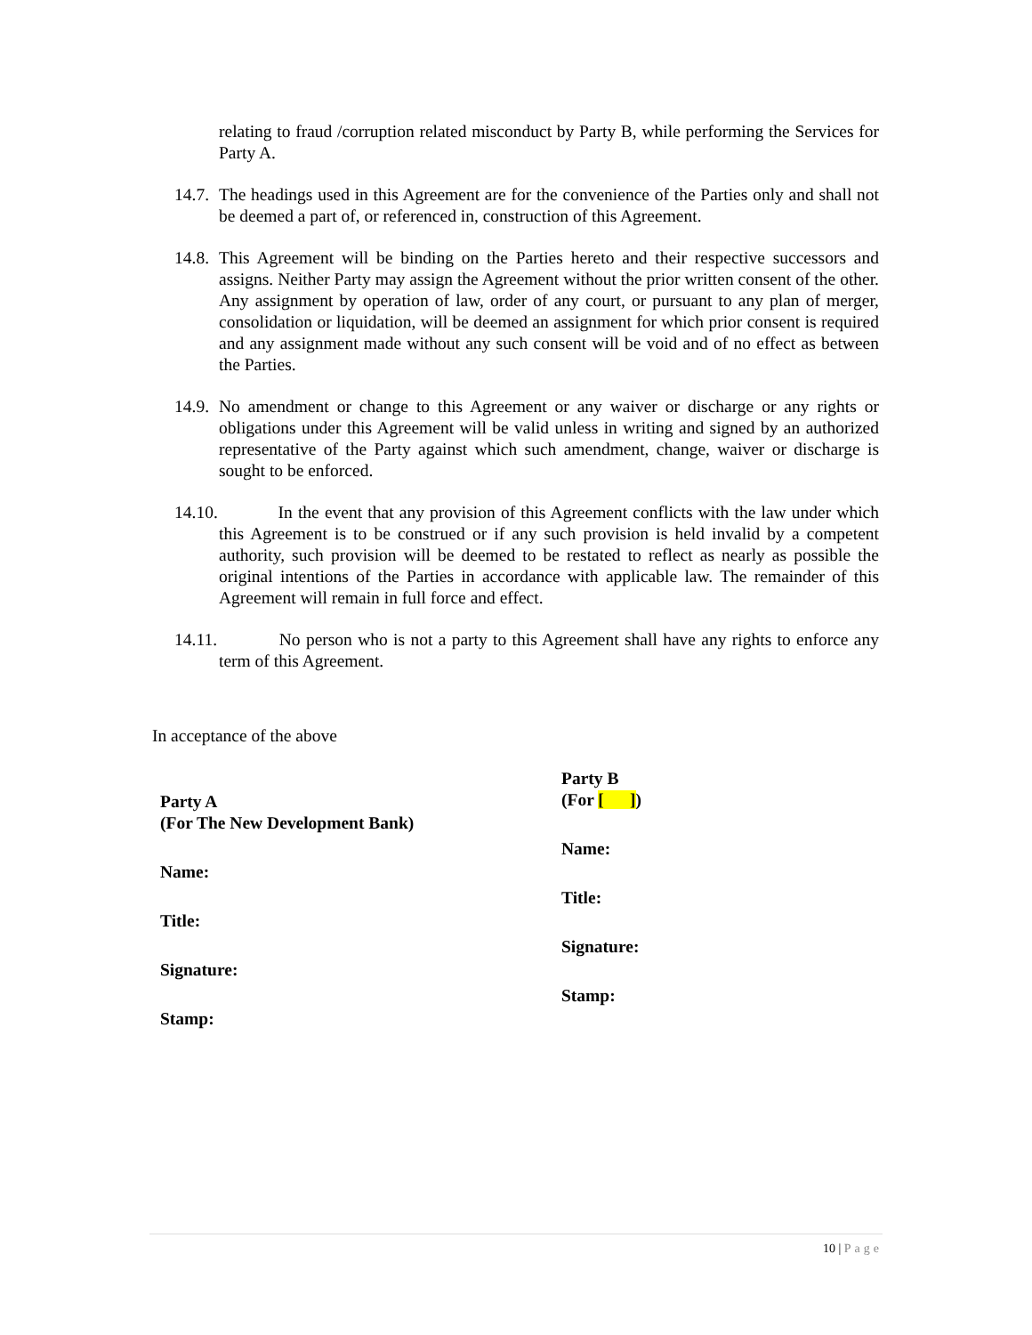relating to fraud /corruption related misconduct by Party B, while performing the Services for Party A.
14.7.
The headings used in this Agreement are for the convenience of the Parties only and shall not be deemed a part of, or referenced in, construction of this Agreement.
14.8.
This Agreement will be binding on the Parties hereto and their respective successors and assigns. Neither Party may assign the Agreement without the prior written consent of the other. Any assignment by operation of law, order of any court, or pursuant to any plan of merger, consolidation or liquidation, will be deemed an assignment for which prior consent is required and any assignment made without any such consent will be void and of no effect as between the Parties.
14.9.
No amendment or change to this Agreement or any waiver or discharge or any rights or obligations under this Agreement will be valid unless in writing and signed by an authorized representative of the Party against which such amendment, change, waiver or discharge is sought to be enforced.
14.10. In the event that any provision of this Agreement conflicts with the law under which this Agreement is to be construed or if any such provision is held invalid by a competent authority, such provision will be deemed to be restated to reflect as nearly as possible the original intentions of the Parties in accordance with applicable law. The remainder of this Agreement will remain in full force and effect.
14.11. No person who is not a party to this Agreement shall have any rights to enforce any term of this Agreement.
In acceptance of the above
Party A
(For The New Development Bank)
Name:
Title:
Signature:
Stamp:
Party B
(For [ ])
Name:
Title:
Signature:
Stamp:
10 | Page